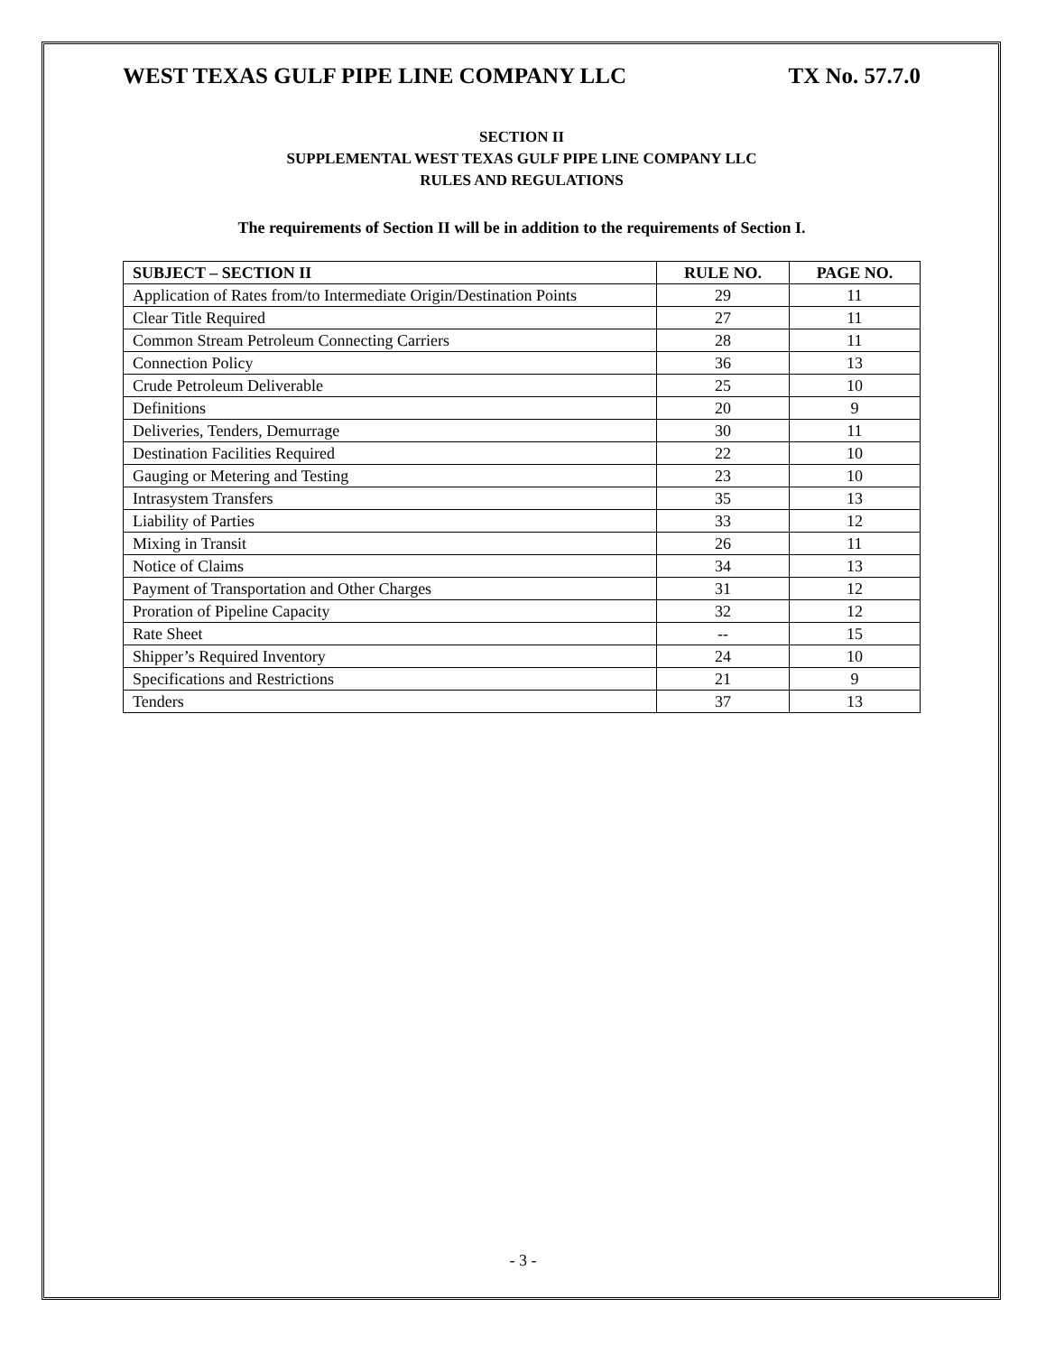WEST TEXAS GULF PIPE LINE COMPANY LLC TX No. 57.7.0
SECTION II
SUPPLEMENTAL WEST TEXAS GULF PIPE LINE COMPANY LLC
RULES AND REGULATIONS
The requirements of Section II will be in addition to the requirements of Section I.
| SUBJECT – SECTION II | RULE NO. | PAGE NO. |
| --- | --- | --- |
| Application of Rates from/to Intermediate Origin/Destination Points | 29 | 11 |
| Clear Title Required | 27 | 11 |
| Common Stream Petroleum Connecting Carriers | 28 | 11 |
| Connection Policy | 36 | 13 |
| Crude Petroleum Deliverable | 25 | 10 |
| Definitions | 20 | 9 |
| Deliveries, Tenders, Demurrage | 30 | 11 |
| Destination Facilities Required | 22 | 10 |
| Gauging or Metering and Testing | 23 | 10 |
| Intrasystem Transfers | 35 | 13 |
| Liability of Parties | 33 | 12 |
| Mixing in Transit | 26 | 11 |
| Notice of Claims | 34 | 13 |
| Payment of Transportation and Other Charges | 31 | 12 |
| Proration of Pipeline Capacity | 32 | 12 |
| Rate Sheet | -- | 15 |
| Shipper’s Required Inventory | 24 | 10 |
| Specifications and Restrictions | 21 | 9 |
| Tenders | 37 | 13 |
- 3 -